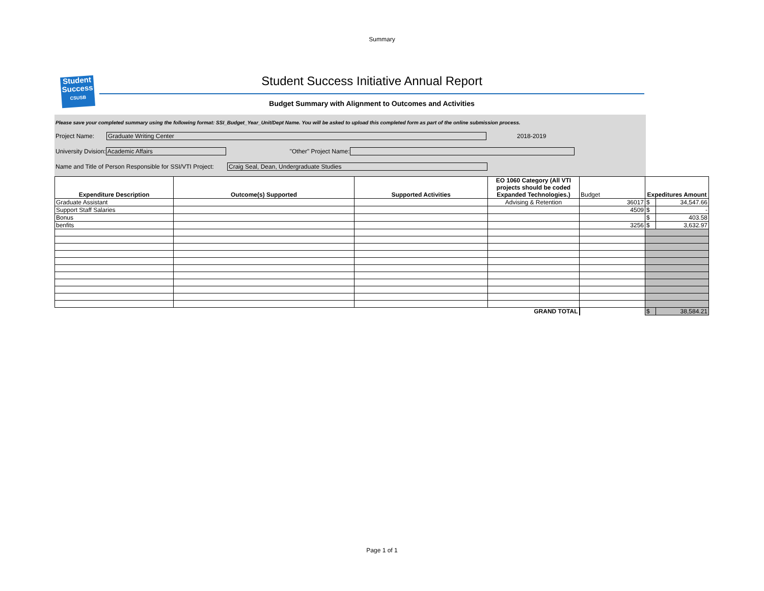Summary
Student
Success
CSUSB
Student Success Initiative Annual Report
Budget Summary with Alignment to Outcomes and Activities
Please save your completed summary using the following format: SSI_Budget_Year_Unit/Dept Name. You will be asked to upload this completed form as part of the online submission process.
Project Name: Graduate Writing Center 2018-2019
University Dvision: Academic Affairs "Other" Project Name:
Name and Title of Person Responsible for SSI/VTI Project: Craig Seal, Dean, Undergraduate Studies
| Expenditure Description | Outcome(s) Supported | Supported Activities | EO 1060 Category (All VTI projects should be coded Expanded Technologies.) | Budget | Expeditures Amount | |
| --- | --- | --- | --- | --- | --- | --- |
| Graduate Assistant | | | Advising & Retention | 36017 | $ | 34,547.66 |
| Support Staff Salaries | | | | 4509 | $ | - |
| Bonus | | | | | $ | 403.58 |
| benfits | | | | 3256 | $ | 3,632.97 |
| GRAND TOTAL | | | | | $ | 38,584.21 |
Page 1 of 1